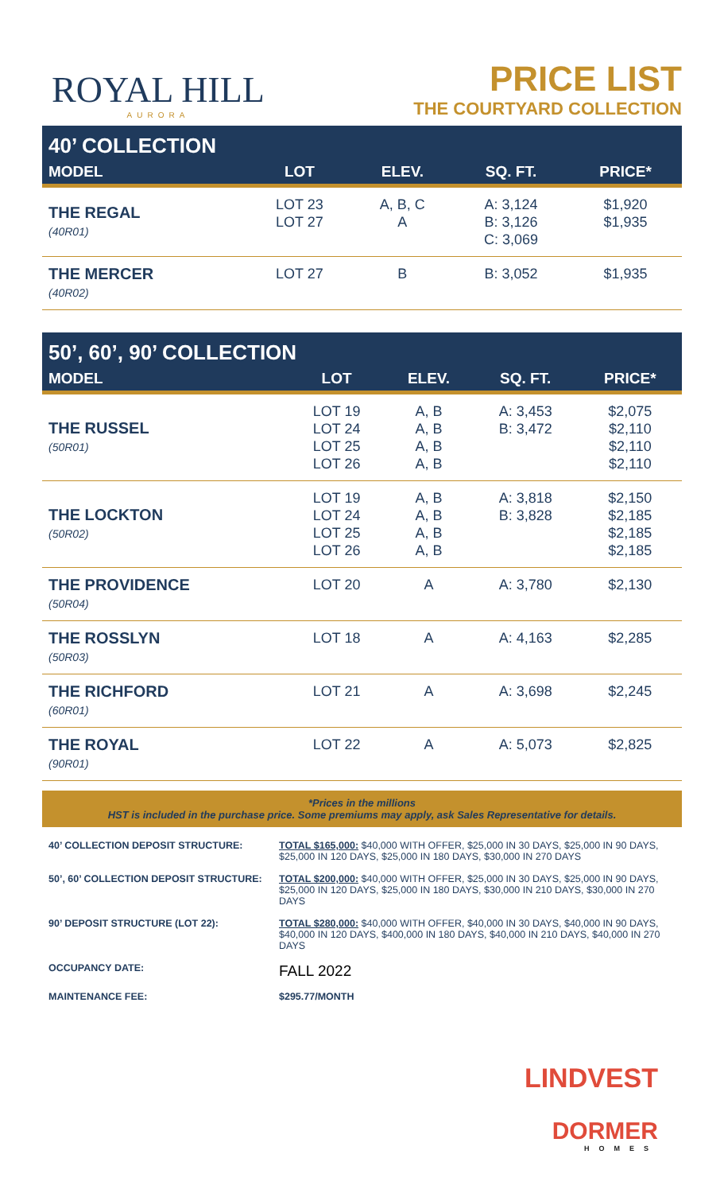ROYAL HILL
AURORA
PRICE LIST
THE COURTYARD COLLECTION
| 40’ COLLECTION | | | | |
| --- | --- | --- | --- | --- |
| MODEL | LOT | ELEV. | SQ. FT. | PRICE* |
| THE REGAL (40R01) | LOT 23 LOT 27 | A, B, C A | A: 3,124 B: 3,126 C: 3,069 | $1,920 $1,935 |
| THE MERCER (40R02) | LOT 27 | B | B: 3,052 | $1,935 |
| 50’, 60’, 90’ COLLECTION | | | | |
| --- | --- | --- | --- | --- |
| MODEL | LOT | ELEV. | SQ. FT. | PRICE* |
| THE RUSSEL (50R01) | LOT 19 LOT 24 LOT 25 LOT 26 | A, B A, B A, B A, B | A: 3,453 B: 3,472 | $2,075 $2,110 $2,110 $2,110 |
| THE LOCKTON (50R02) | LOT 19 LOT 24 LOT 25 LOT 26 | A, B A, B A, B A, B | A: 3,818 B: 3,828 | $2,150 $2,185 $2,185 $2,185 |
| THE PROVIDENCE (50R04) | LOT 20 | A | A: 3,780 | $2,130 |
| THE ROSSLYN (50R03) | LOT 18 | A | A: 4,163 | $2,285 |
| THE RICHFORD (60R01) | LOT 21 | A | A: 3,698 | $2,245 |
| THE ROYAL (90R01) | LOT 22 | A | A: 5,073 | $2,825 |
*Prices in the millions
HST is included in the purchase price. Some premiums may apply, ask Sales Representative for details.
40’ COLLECTION DEPOSIT STRUCTURE:
TOTAL $165,000: $40,000 WITH OFFER, $25,000 IN 30 DAYS, $25,000 IN 90 DAYS, $25,000 IN 120 DAYS, $25,000 IN 180 DAYS, $30,000 IN 270 DAYS
50’, 60’ COLLECTION DEPOSIT STRUCTURE:
TOTAL $200,000: $40,000 WITH OFFER, $25,000 IN 30 DAYS, $25,000 IN 90 DAYS, $25,000 IN 120 DAYS, $25,000 IN 180 DAYS, $30,000 IN 210 DAYS, $30,000 IN 270 DAYS
90’ DEPOSIT STRUCTURE (LOT 22):
TOTAL $280,000: $40,000 WITH OFFER, $40,000 IN 30 DAYS, $40,000 IN 90 DAYS, $40,000 IN 120 DAYS, $400,000 IN 180 DAYS, $40,000 IN 210 DAYS, $40,000 IN 270 DAYS
OCCUPANCY DATE:
FALL 2022
MAINTENANCE FEE:
$295.77/MONTH
LINDVEST
DORMER
HOMES